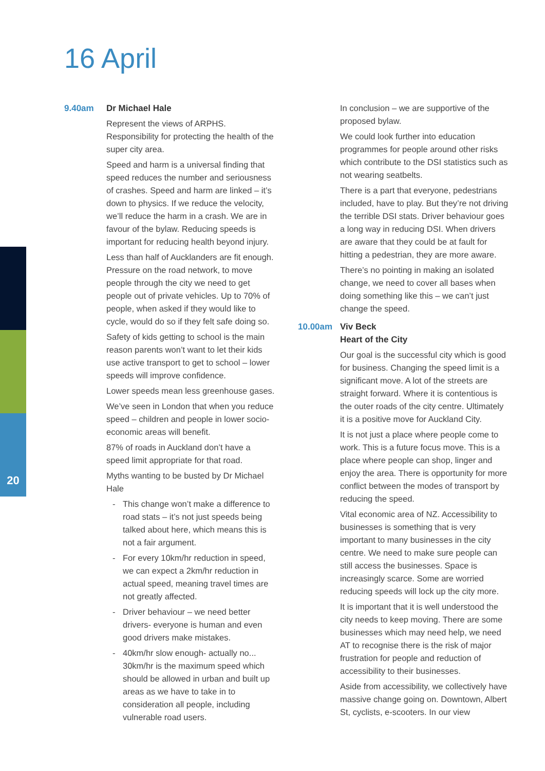16 April
20
9.40am Dr Michael Hale
Represent the views of ARPHS. Responsibility for protecting the health of the super city area.
Speed and harm is a universal finding that speed reduces the number and seriousness of crashes. Speed and harm are linked – it’s down to physics. If we reduce the velocity, we’ll reduce the harm in a crash. We are in favour of the bylaw. Reducing speeds is important for reducing health beyond injury.
Less than half of Aucklanders are fit enough. Pressure on the road network, to move people through the city we need to get people out of private vehicles. Up to 70% of people, when asked if they would like to cycle, would do so if they felt safe doing so.
Safety of kids getting to school is the main reason parents won’t want to let their kids use active transport to get to school – lower speeds will improve confidence.
Lower speeds mean less greenhouse gases.
We’ve seen in London that when you reduce speed – children and people in lower socio-economic areas will benefit.
87% of roads in Auckland don’t have a speed limit appropriate for that road.
Myths wanting to be busted by Dr Michael Hale
- This change won’t make a difference to road stats – it’s not just speeds being talked about here, which means this is not a fair argument.
- For every 10km/hr reduction in speed, we can expect a 2km/hr reduction in actual speed, meaning travel times are not greatly affected.
- Driver behaviour – we need better drivers- everyone is human and even good drivers make mistakes.
- 40km/hr slow enough- actually no... 30km/hr is the maximum speed which should be allowed in urban and built up areas as we have to take in to consideration all people, including vulnerable road users.
In conclusion – we are supportive of the proposed bylaw.
We could look further into education programmes for people around other risks which contribute to the DSI statistics such as not wearing seatbelts.
There is a part that everyone, pedestrians included, have to play. But they’re not driving the terrible DSI stats. Driver behaviour goes a long way in reducing DSI. When drivers are aware that they could be at fault for hitting a pedestrian, they are more aware.
There’s no pointing in making an isolated change, we need to cover all bases when doing something like this – we can’t just change the speed.
10.00am Viv Beck
Heart of the City
Our goal is the successful city which is good for business. Changing the speed limit is a significant move. A lot of the streets are straight forward. Where it is contentious is the outer roads of the city centre. Ultimately it is a positive move for Auckland City.
It is not just a place where people come to work. This is a future focus move. This is a place where people can shop, linger and enjoy the area. There is opportunity for more conflict between the modes of transport by reducing the speed.
Vital economic area of NZ. Accessibility to businesses is something that is very important to many businesses in the city centre. We need to make sure people can still access the businesses. Space is increasingly scarce. Some are worried reducing speeds will lock up the city more.
It is important that it is well understood the city needs to keep moving. There are some businesses which may need help, we need AT to recognise there is the risk of major frustration for people and reduction of accessibility to their businesses.
Aside from accessibility, we collectively have massive change going on. Downtown, Albert St, cyclists, e-scooters. In our view